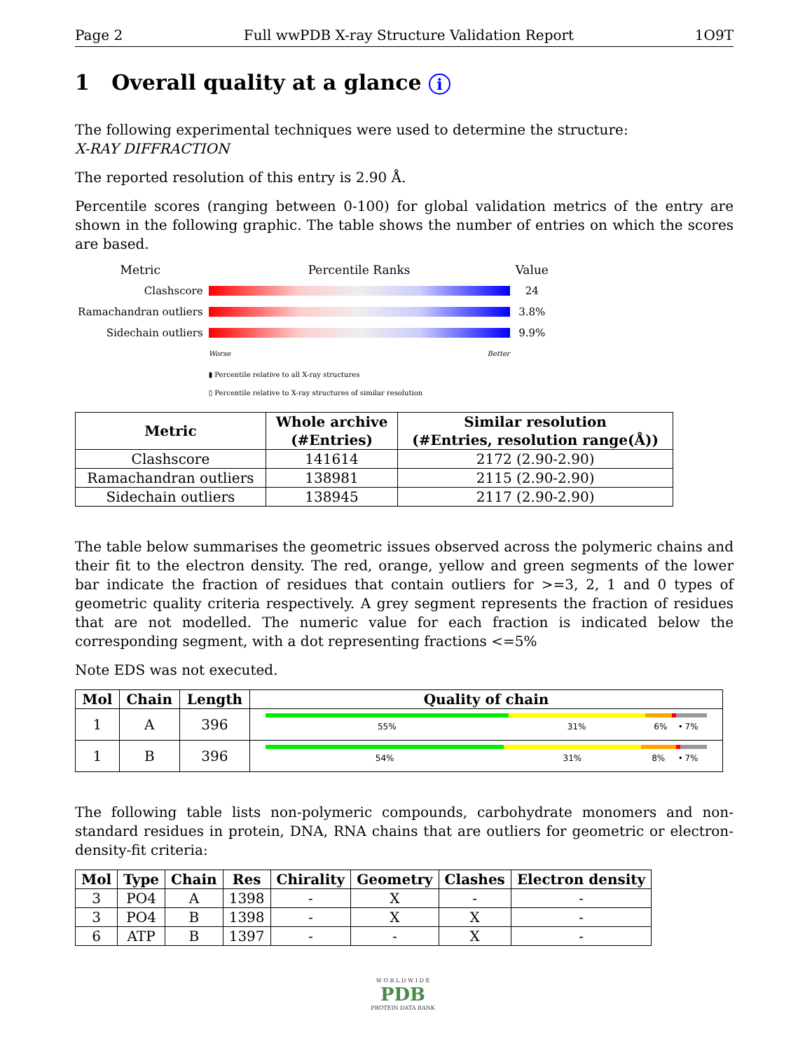Page 2 Full wwPDB X-ray Structure Validation Report 1O9T
1 Overall quality at a glance i
The following experimental techniques were used to determine the structure:
X-RAY DIFFRACTION
The reported resolution of this entry is 2.90 Å.
Percentile scores (ranging between 0-100) for global validation metrics of the entry are shown in the following graphic. The table shows the number of entries on which the scores are based.
| Metric | Percentile Ranks | Value |
| Clashscore | | 24 |
| Ramachandran outliers | | 3.8% |
| Sidechain outliers | | 9.9% |
| | Worse Better | |
| | ▮ Percentile relative to all X-ray structures ▯ Percentile relative to X-ray structures of similar resolution | |
| Metric | Whole archive (#Entries) | Similar resolution (#Entries, resolution range(Å)) |
| --- | --- | --- |
| Clashscore | 141614 | 2172 (2.90-2.90) |
| Ramachandran outliers | 138981 | 2115 (2.90-2.90) |
| Sidechain outliers | 138945 | 2117 (2.90-2.90) |
The table below summarises the geometric issues observed across the polymeric chains and their fit to the electron density. The red, orange, yellow and green segments of the lower bar indicate the fraction of residues that contain outliers for >=3, 2, 1 and 0 types of geometric quality criteria respectively. A grey segment represents the fraction of residues that are not modelled. The numeric value for each fraction is indicated below the corresponding segment, with a dot representing fractions <=5%
Note EDS was not executed.
| Mol | Chain | Length | Quality of chain |
| --- | --- | --- | --- |
| 1 | A | 396 | 55% 31% 6% • 7% |
| 1 | B | 396 | 54% 31% 8% • 7% |
The following table lists non-polymeric compounds, carbohydrate monomers and non-standard residues in protein, DNA, RNA chains that are outliers for geometric or electron-density-fit criteria:
| Mol | Type | Chain | Res | Chirality | Geometry | Clashes | Electron density |
| --- | --- | --- | --- | --- | --- | --- | --- |
| 3 | PO4 | A | 1398 | - | X | - | - |
| 3 | PO4 | B | 1398 | - | X | X | - |
| 6 | ATP | B | 1397 | - | - | X | - |
W O R L D W I D E
PDB
PROTEIN DATA BANK